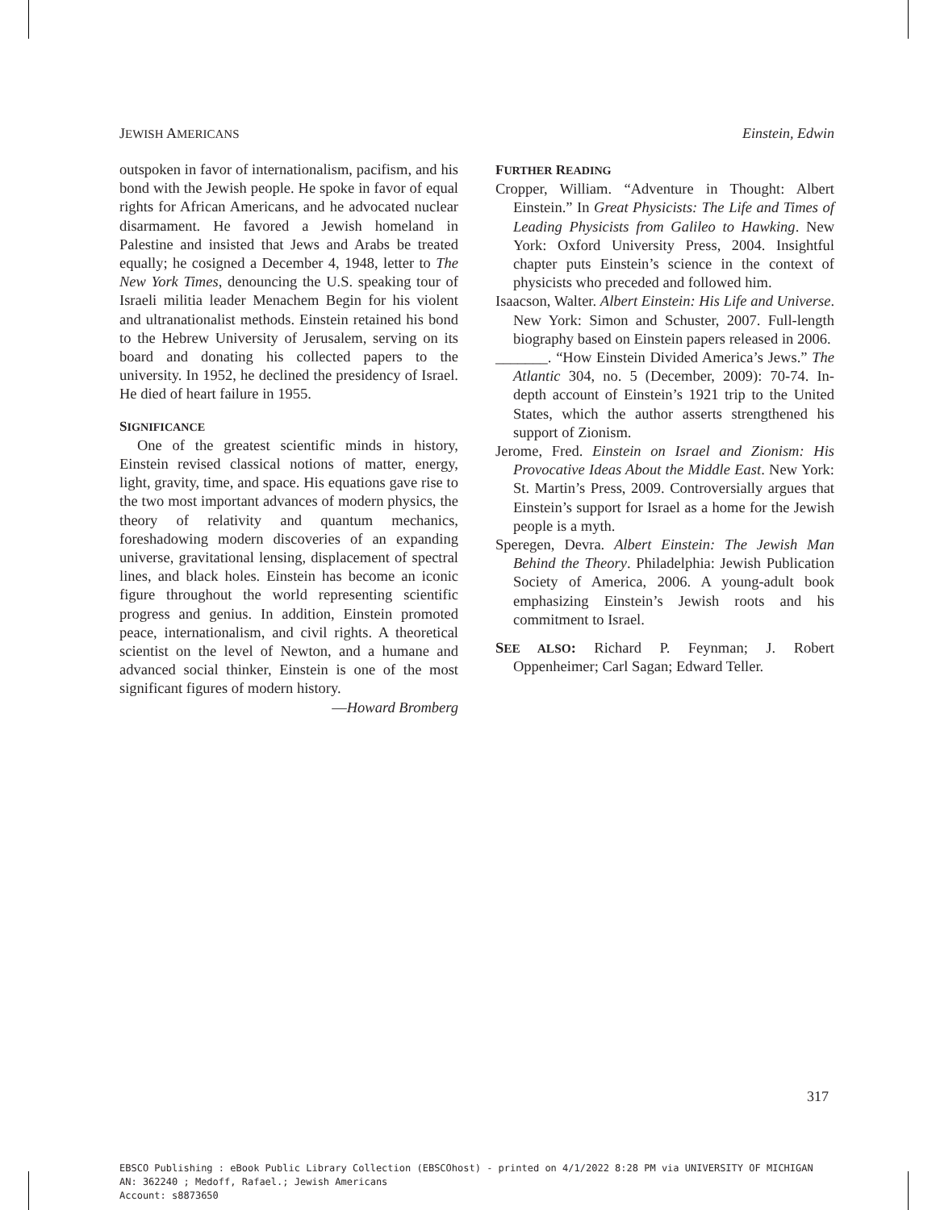JEWISH AMERICANS Einstein, Edwin
outspoken in favor of internationalism, pacifism, and his bond with the Jewish people. He spoke in favor of equal rights for African Americans, and he advocated nuclear disarmament. He favored a Jewish homeland in Palestine and insisted that Jews and Arabs be treated equally; he cosigned a December 4, 1948, letter to The New York Times, denouncing the U.S. speaking tour of Israeli militia leader Menachem Begin for his violent and ultranationalist methods. Einstein retained his bond to the Hebrew University of Jerusalem, serving on its board and donating his collected papers to the university. In 1952, he declined the presidency of Israel. He died of heart failure in 1955.
SIGNIFICANCE
One of the greatest scientific minds in history, Einstein revised classical notions of matter, energy, light, gravity, time, and space. His equations gave rise to the two most important advances of modern physics, the theory of relativity and quantum mechanics, foreshadowing modern discoveries of an expanding universe, gravitational lensing, displacement of spectral lines, and black holes. Einstein has become an iconic figure throughout the world representing scientific progress and genius. In addition, Einstein promoted peace, internationalism, and civil rights. A theoretical scientist on the level of Newton, and a humane and advanced social thinker, Einstein is one of the most significant figures of modern history.
—Howard Bromberg
FURTHER READING
Cropper, William. “Adventure in Thought: Albert Einstein.” In Great Physicists: The Life and Times of Leading Physicists from Galileo to Hawking. New York: Oxford University Press, 2004. Insightful chapter puts Einstein’s science in the context of physicists who preceded and followed him.
Isaacson, Walter. Albert Einstein: His Life and Universe. New York: Simon and Schuster, 2007. Full-length biography based on Einstein papers released in 2006.
_______. “How Einstein Divided America’s Jews.” The Atlantic 304, no. 5 (December, 2009): 70-74. In-depth account of Einstein’s 1921 trip to the United States, which the author asserts strengthened his support of Zionism.
Jerome, Fred. Einstein on Israel and Zionism: His Provocative Ideas About the Middle East. New York: St. Martin’s Press, 2009. Controversially argues that Einstein’s support for Israel as a home for the Jewish people is a myth.
Speregen, Devra. Albert Einstein: The Jewish Man Behind the Theory. Philadelphia: Jewish Publication Society of America, 2006. A young-adult book emphasizing Einstein’s Jewish roots and his commitment to Israel.
SEE ALSO: Richard P. Feynman; J. Robert Oppenheimer; Carl Sagan; Edward Teller.
317
EBSCO Publishing : eBook Public Library Collection (EBSCOhost) - printed on 4/1/2022 8:28 PM via UNIVERSITY OF MICHIGAN
AN: 362240 ; Medoff, Rafael.; Jewish Americans
Account: s8873650